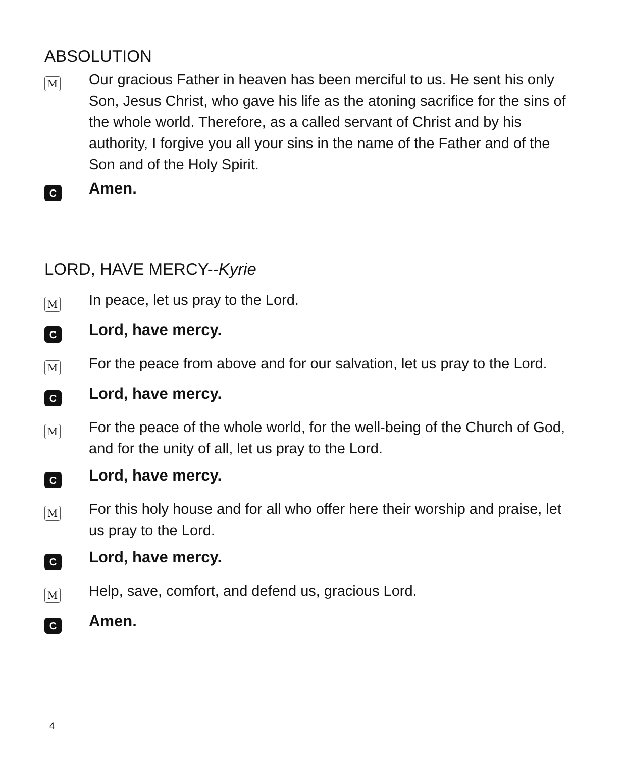ABSOLUTION
M
Our gracious Father in heaven has been merciful to us. He sent his only Son, Jesus Christ, who gave his life as the atoning sacrifice for the sins of the whole world. Therefore, as a called servant of Christ and by his authority, I forgive you all your sins in the name of the Father and of the Son and of the Holy Spirit.
C
Amen.
LORD, HAVE MERCY--Kyrie
M
In peace, let us pray to the Lord.
C
Lord, have mercy.
M
For the peace from above and for our salvation, let us pray to the Lord.
C
Lord, have mercy.
M
For the peace of the whole world, for the well-being of the Church of God, and for the unity of all, let us pray to the Lord.
C
Lord, have mercy.
M
For this holy house and for all who offer here their worship and praise, let us pray to the Lord.
C
Lord, have mercy.
M
Help, save, comfort, and defend us, gracious Lord.
C
Amen.
4